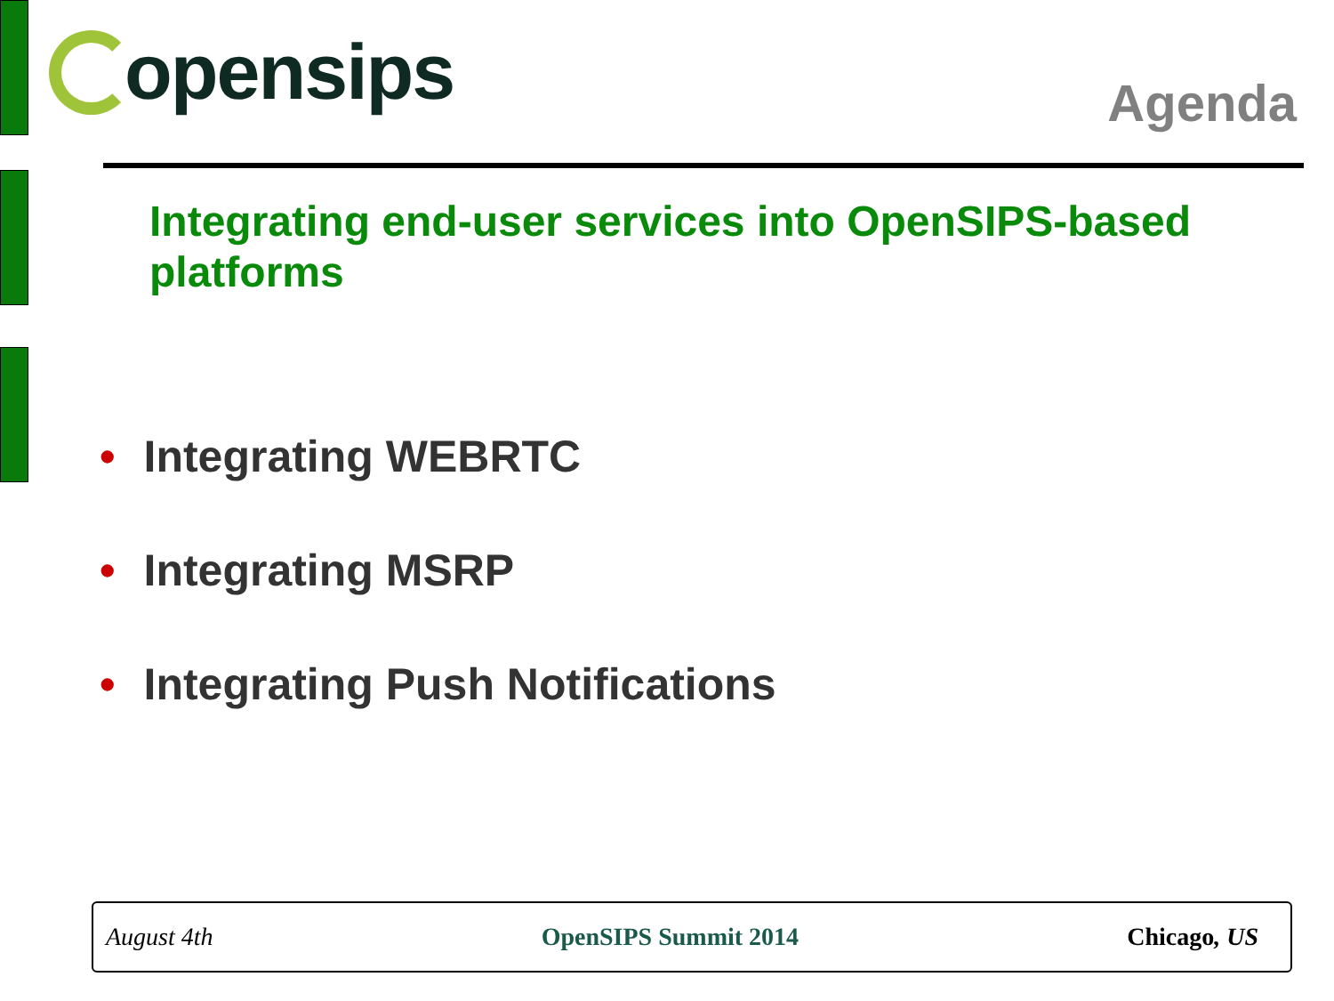opensips
Agenda
Integrating end-user services into OpenSIPS-based platforms
• Integrating WEBRTC
• Integrating MSRP
• Integrating Push Notifications
August 4th OpenSIPS Summit 2014 Chicago, US